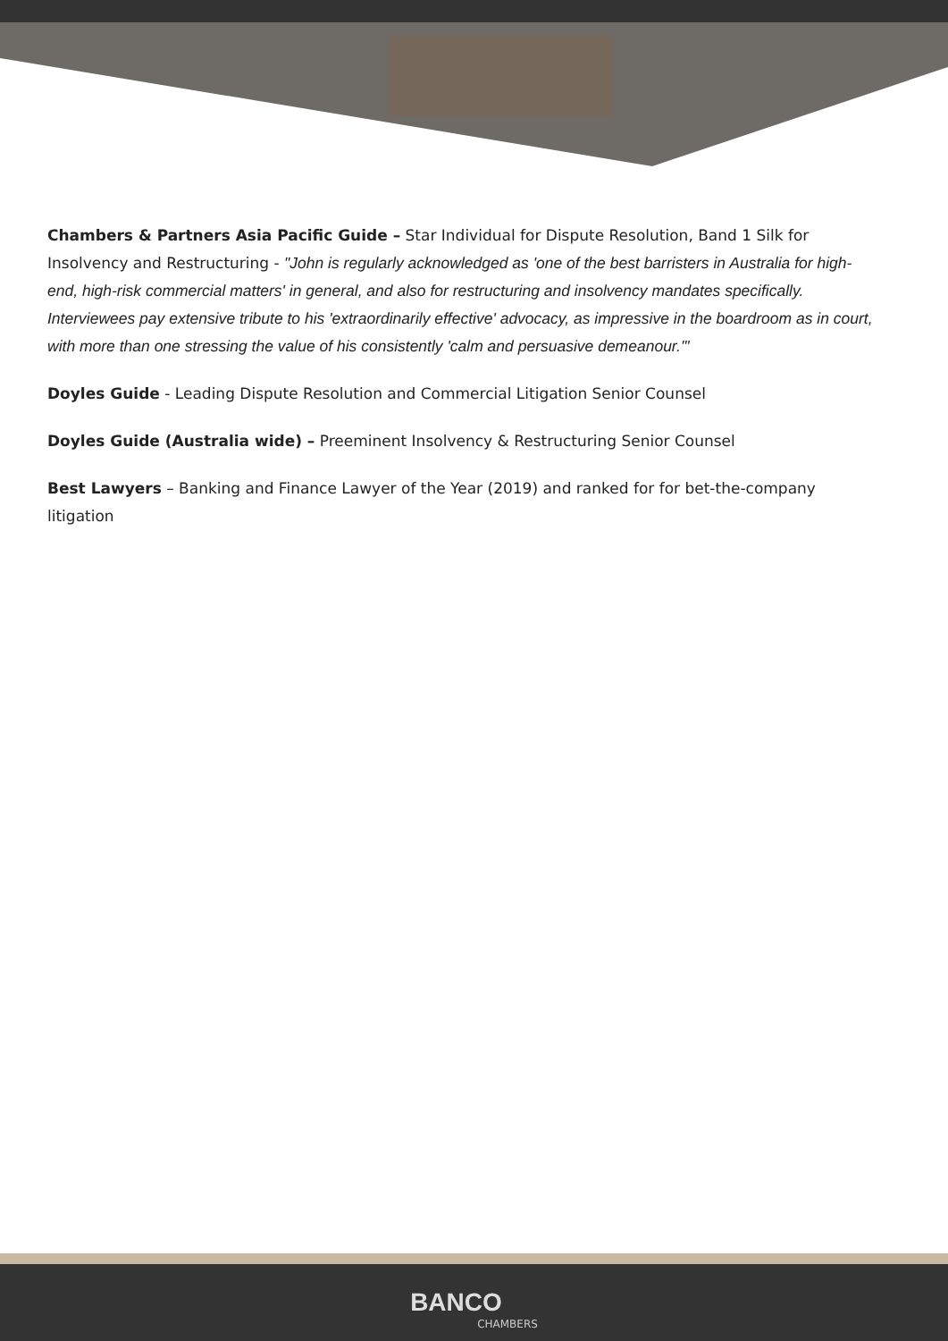Chambers & Partners Asia Pacific Guide – Star Individual for Dispute Resolution, Band 1 Silk for Insolvency and Restructuring - "John is regularly acknowledged as 'one of the best barristers in Australia for high-end, high-risk commercial matters' in general, and also for restructuring and insolvency mandates specifically. Interviewees pay extensive tribute to his 'extraordinarily effective' advocacy, as impressive in the boardroom as in court, with more than one stressing the value of his consistently 'calm and persuasive demeanour.'"
Doyles Guide - Leading Dispute Resolution and Commercial Litigation Senior Counsel
Doyles Guide (Australia wide) – Preeminent Insolvency & Restructuring Senior Counsel
Best Lawyers – Banking and Finance Lawyer of the Year (2019) and ranked for for bet-the-company litigation
BANCO CHAMBERS